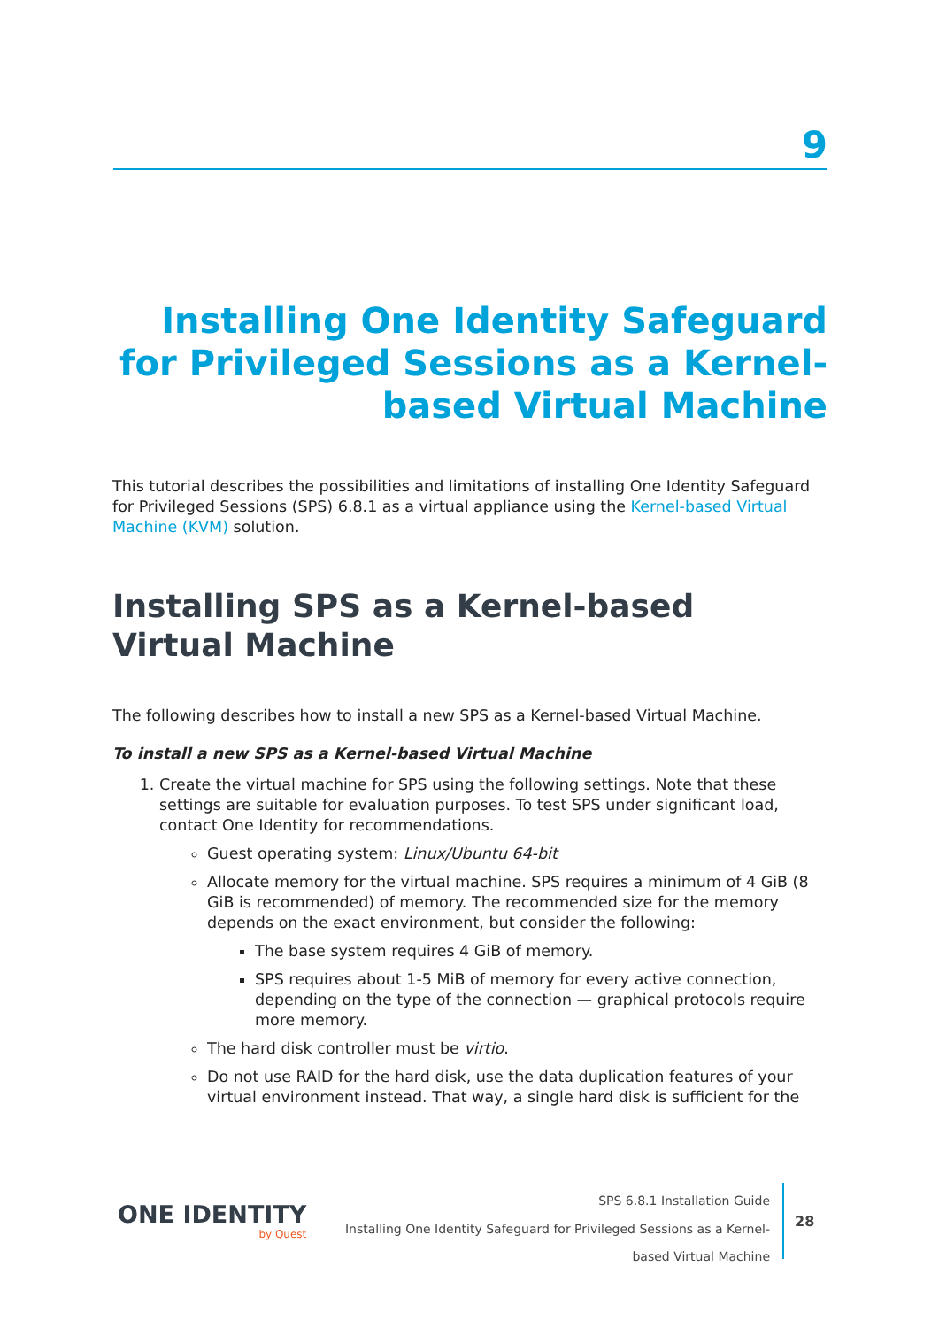9
Installing One Identity Safeguard for Privileged Sessions as a Kernel-based Virtual Machine
This tutorial describes the possibilities and limitations of installing One Identity Safeguard for Privileged Sessions (SPS) 6.8.1 as a virtual appliance using the Kernel-based Virtual Machine (KVM) solution.
Installing SPS as a Kernel-based Virtual Machine
The following describes how to install a new SPS as a Kernel-based Virtual Machine.
To install a new SPS as a Kernel-based Virtual Machine
1. Create the virtual machine for SPS using the following settings. Note that these settings are suitable for evaluation purposes. To test SPS under significant load, contact One Identity for recommendations.
Guest operating system: Linux/Ubuntu 64-bit
Allocate memory for the virtual machine. SPS requires a minimum of 4 GiB (8 GiB is recommended) of memory. The recommended size for the memory depends on the exact environment, but consider the following:
The base system requires 4 GiB of memory.
SPS requires about 1-5 MiB of memory for every active connection, depending on the type of the connection — graphical protocols require more memory.
The hard disk controller must be virtio.
Do not use RAID for the hard disk, use the data duplication features of your virtual environment instead. That way, a single hard disk is sufficient for the
ONE IDENTITY
by Quest
SPS 6.8.1 Installation Guide
Installing One Identity Safeguard for Privileged Sessions as a Kernel-
based Virtual Machine
28